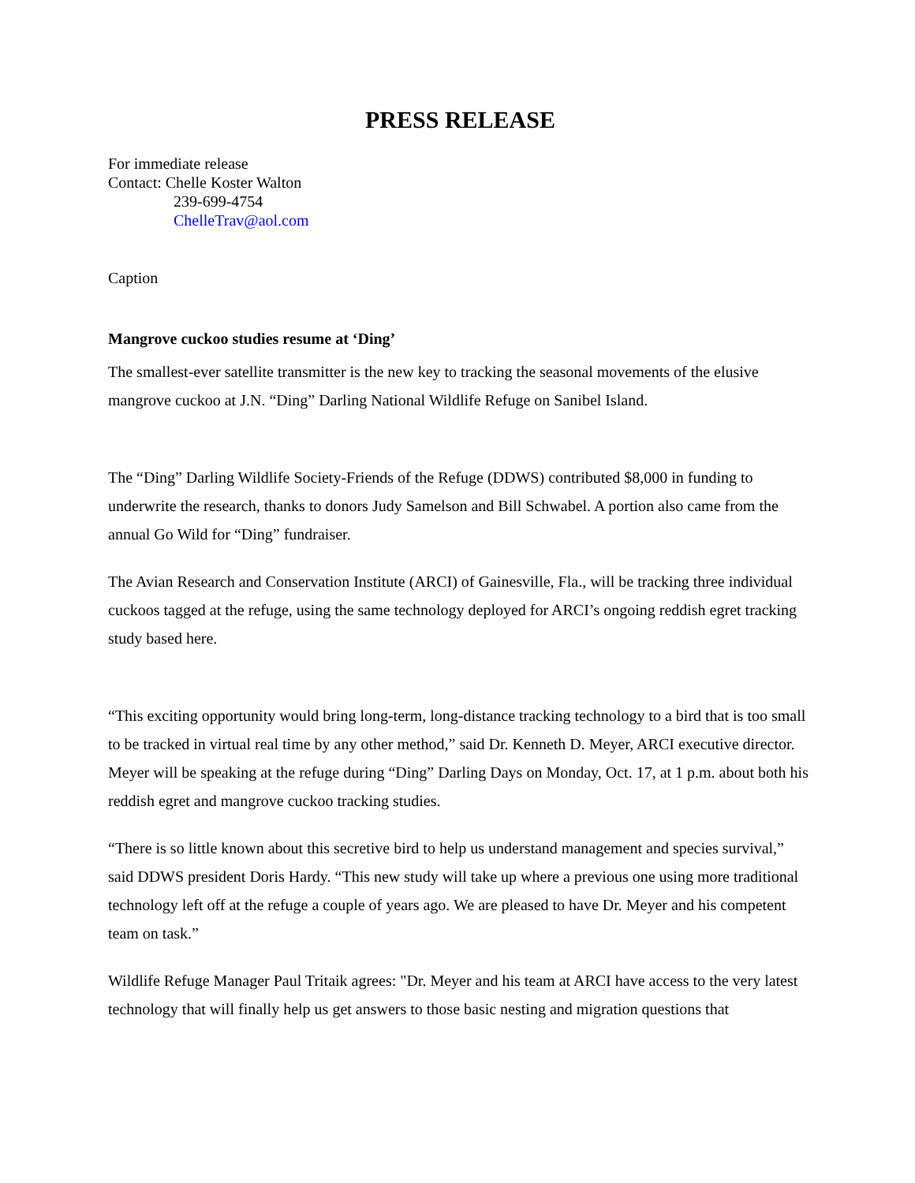PRESS RELEASE
For immediate release
Contact: Chelle Koster Walton
239-699-4754
ChelleTrav@aol.com
Caption
Mangrove cuckoo studies resume at ‘Ding’
The smallest-ever satellite transmitter is the new key to tracking the seasonal movements of the elusive mangrove cuckoo at J.N. “Ding” Darling National Wildlife Refuge on Sanibel Island.
The “Ding” Darling Wildlife Society-Friends of the Refuge (DDWS) contributed $8,000 in funding to underwrite the research, thanks to donors Judy Samelson and Bill Schwabel. A portion also came from the annual Go Wild for “Ding” fundraiser.
The Avian Research and Conservation Institute (ARCI) of Gainesville, Fla., will be tracking three individual cuckoos tagged at the refuge, using the same technology deployed for ARCI’s ongoing reddish egret tracking study based here.
“This exciting opportunity would bring long-term, long-distance tracking technology to a bird that is too small to be tracked in virtual real time by any other method,” said Dr. Kenneth D. Meyer, ARCI executive director. Meyer will be speaking at the refuge during “Ding” Darling Days on Monday, Oct. 17, at 1 p.m. about both his reddish egret and mangrove cuckoo tracking studies.
“There is so little known about this secretive bird to help us understand management and species survival,” said DDWS president Doris Hardy. “This new study will take up where a previous one using more traditional technology left off at the refuge a couple of years ago. We are pleased to have Dr. Meyer and his competent team on task.”
Wildlife Refuge Manager Paul Tritaik agrees: "Dr. Meyer and his team at ARCI have access to the very latest technology that will finally help us get answers to those basic nesting and migration questions that